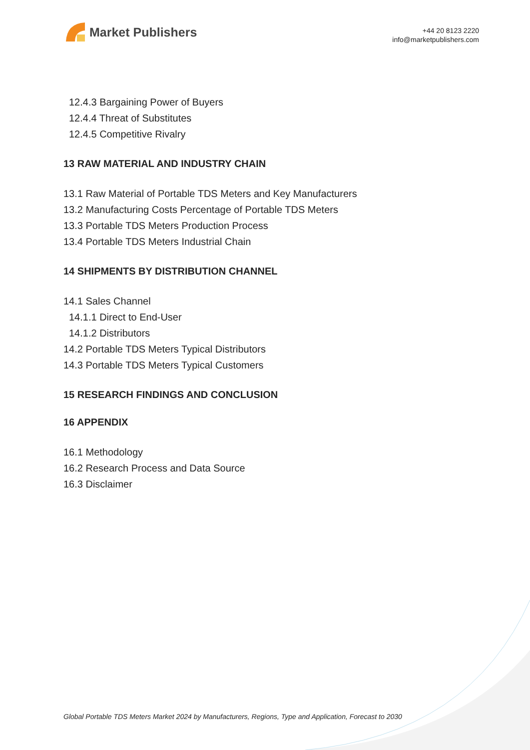Market Publishers
+44 20 8123 2220
info@marketpublishers.com
12.4.3 Bargaining Power of Buyers
12.4.4 Threat of Substitutes
12.4.5 Competitive Rivalry
13 RAW MATERIAL AND INDUSTRY CHAIN
13.1 Raw Material of Portable TDS Meters and Key Manufacturers
13.2 Manufacturing Costs Percentage of Portable TDS Meters
13.3 Portable TDS Meters Production Process
13.4 Portable TDS Meters Industrial Chain
14 SHIPMENTS BY DISTRIBUTION CHANNEL
14.1 Sales Channel
14.1.1 Direct to End-User
14.1.2 Distributors
14.2 Portable TDS Meters Typical Distributors
14.3 Portable TDS Meters Typical Customers
15 RESEARCH FINDINGS AND CONCLUSION
16 APPENDIX
16.1 Methodology
16.2 Research Process and Data Source
16.3 Disclaimer
Global Portable TDS Meters Market 2024 by Manufacturers, Regions, Type and Application, Forecast to 2030